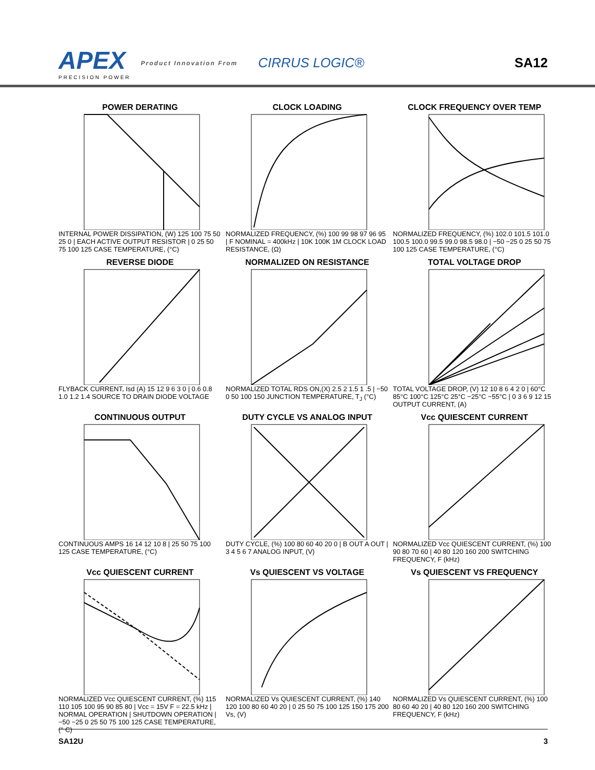APEX
PRECISION POWER
Product Innovation From
CIRRUS LOGIC® SA12
POWER DERATING
INTERNAL POWER DISSIPATION, (W) 125 100 75 50 25 0 | EACH ACTIVE OUTPUT RESISTOR | 0 25 50 75 100 125 CASE TEMPERATURE, (°C)
CLOCK LOADING
NORMALIZED FREQUENCY, (%) 100 99 98 97 96 95 | F NOMINAL = 400kHz | 10K 100K 1M CLOCK LOAD RESISTANCE, (Ω)
CLOCK FREQUENCY OVER TEMP
NORMALIZED FREQUENCY, (%) 102.0 101.5 101.0 100.5 100.0 99.5 99.0 98.5 98.0 | −50 −25 0 25 50 75 100 125 CASE TEMPERATURE, (°C)
REVERSE DIODE
FLYBACK CURRENT, Isd (A) 15 12 9 6 3 0 | 0.6 0.8 1.0 1.2 1.4 SOURCE TO DRAIN DIODE VOLTAGE
NORMALIZED ON RESISTANCE
NORMALIZED TOTAL RDS ON,(X) 2.5 2 1.5 1 .5 | −50 0 50 100 150 JUNCTION TEMPERATURE, T<sub>J</sub> (°C)
TOTAL VOLTAGE DROP
TOTAL VOLTAGE DROP, (V) 12 10 8 6 4 2 0 | 60°C 85°C 100°C 125°C 25°C −25°C −55°C | 0 3 6 9 12 15 OUTPUT CURRENT, (A)
CONTINUOUS OUTPUT
CONTINUOUS AMPS 16 14 12 10 8 | 25 50 75 100 125 CASE TEMPERATURE, (°C)
DUTY CYCLE VS ANALOG INPUT
DUTY CYCLE, (%) 100 80 60 40 20 0 | B OUT A OUT | 3 4 5 6 7 ANALOG INPUT, (V)
Vcc QUIESCENT CURRENT
NORMALIZED Vcc QUIESCENT CURRENT, (%) 100 90 80 70 60 | 40 80 120 160 200 SWITCHING FREQUENCY, F (kHz)
Vcc QUIESCENT CURRENT
NORMALIZED Vcc QUIESCENT CURRENT, (%) 115 110 105 100 95 90 85 80 | Vcc = 15V F = 22.5 kHz | NORMAL OPERATION | SHUTDOWN OPERATION | −50 −25 0 25 50 75 100 125 CASE TEMPERATURE, (° C)
Vs QUIESCENT VS VOLTAGE
NORMALIZED Vs QUIESCENT CURRENT, (%) 140 120 100 80 60 40 20 | 0 25 50 75 100 125 150 175 200 Vs, (V)
Vs QUIESCENT VS FREQUENCY
NORMALIZED Vs QUIESCENT CURRENT, (%) 100 80 60 40 20 | 40 80 120 160 200 SWITCHING FREQUENCY, F (kHz)
SA12U 3